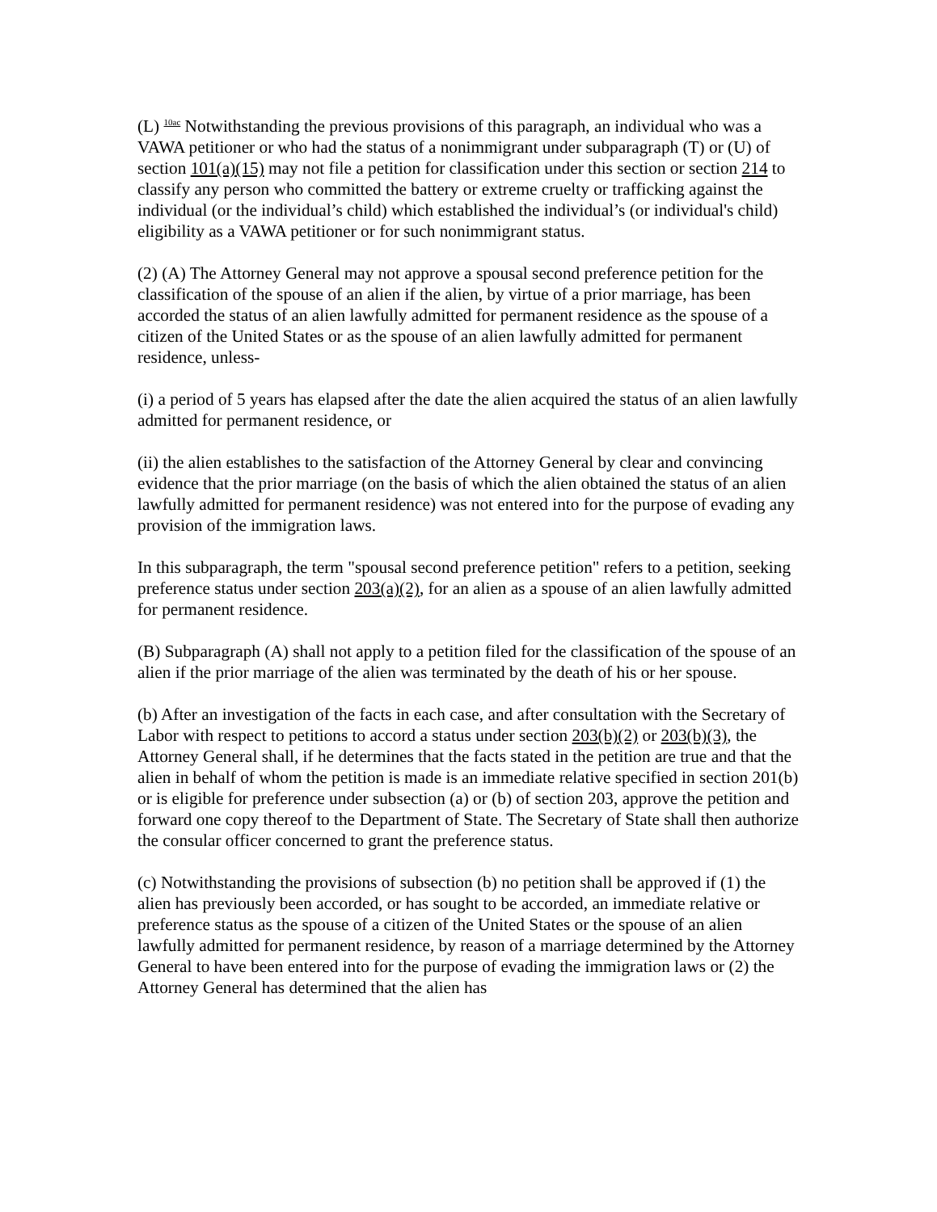(L) <sup>10ac</sup> Notwithstanding the previous provisions of this paragraph, an individual who was a VAWA petitioner or who had the status of a nonimmigrant under subparagraph (T) or (U) of section 101(a)(15) may not file a petition for classification under this section or section 214 to classify any person who committed the battery or extreme cruelty or trafficking against the individual (or the individual’s child) which established the individual’s (or individual's child) eligibility as a VAWA petitioner or for such nonimmigrant status.
(2) (A) The Attorney General may not approve a spousal second preference petition for the classification of the spouse of an alien if the alien, by virtue of a prior marriage, has been accorded the status of an alien lawfully admitted for permanent residence as the spouse of a citizen of the United States or as the spouse of an alien lawfully admitted for permanent residence, unless-
(i) a period of 5 years has elapsed after the date the alien acquired the status of an alien lawfully admitted for permanent residence, or
(ii) the alien establishes to the satisfaction of the Attorney General by clear and convincing evidence that the prior marriage (on the basis of which the alien obtained the status of an alien lawfully admitted for permanent residence) was not entered into for the purpose of evading any provision of the immigration laws.
In this subparagraph, the term "spousal second preference petition" refers to a petition, seeking preference status under section 203(a)(2), for an alien as a spouse of an alien lawfully admitted for permanent residence.
(B) Subparagraph (A) shall not apply to a petition filed for the classification of the spouse of an alien if the prior marriage of the alien was terminated by the death of his or her spouse.
(b) After an investigation of the facts in each case, and after consultation with the Secretary of Labor with respect to petitions to accord a status under section 203(b)(2) or 203(b)(3), the Attorney General shall, if he determines that the facts stated in the petition are true and that the alien in behalf of whom the petition is made is an immediate relative specified in section 201(b) or is eligible for preference under subsection (a) or (b) of section 203, approve the petition and forward one copy thereof to the Department of State. The Secretary of State shall then authorize the consular officer concerned to grant the preference status.
(c) Notwithstanding the provisions of subsection (b) no petition shall be approved if (1) the alien has previously been accorded, or has sought to be accorded, an immediate relative or preference status as the spouse of a citizen of the United States or the spouse of an alien lawfully admitted for permanent residence, by reason of a marriage determined by the Attorney General to have been entered into for the purpose of evading the immigration laws or (2) the Attorney General has determined that the alien has